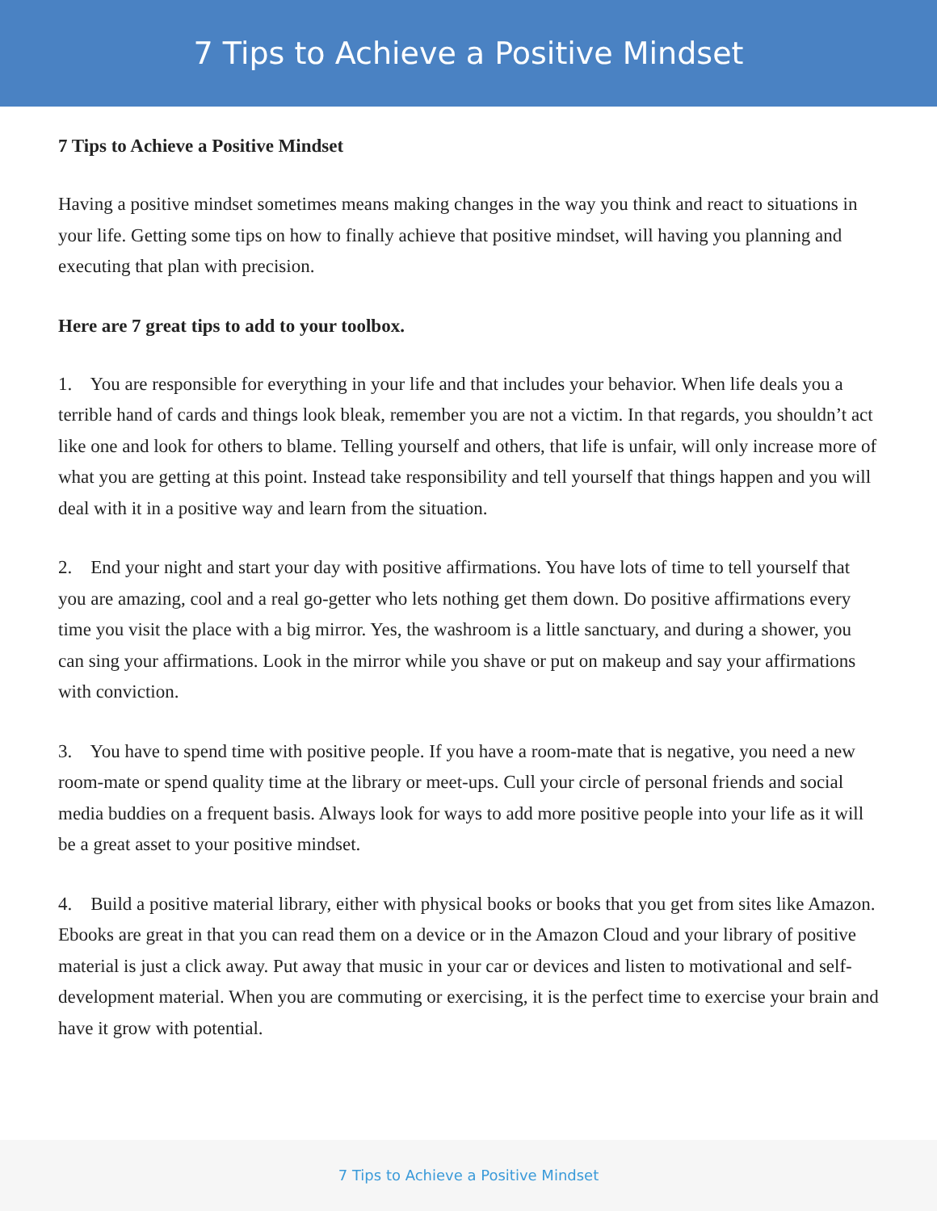7 Tips to Achieve a Positive Mindset
7 Tips to Achieve a Positive Mindset
Having a positive mindset sometimes means making changes in the way you think and react to situations in your life. Getting some tips on how to finally achieve that positive mindset, will having you planning and executing that plan with precision.
Here are 7 great tips to add to your toolbox.
1. You are responsible for everything in your life and that includes your behavior. When life deals you a terrible hand of cards and things look bleak, remember you are not a victim. In that regards, you shouldn’t act like one and look for others to blame. Telling yourself and others, that life is unfair, will only increase more of what you are getting at this point. Instead take responsibility and tell yourself that things happen and you will deal with it in a positive way and learn from the situation.
2. End your night and start your day with positive affirmations. You have lots of time to tell yourself that you are amazing, cool and a real go-getter who lets nothing get them down. Do positive affirmations every time you visit the place with a big mirror. Yes, the washroom is a little sanctuary, and during a shower, you can sing your affirmations. Look in the mirror while you shave or put on makeup and say your affirmations with conviction.
3. You have to spend time with positive people. If you have a room-mate that is negative, you need a new room-mate or spend quality time at the library or meet-ups. Cull your circle of personal friends and social media buddies on a frequent basis. Always look for ways to add more positive people into your life as it will be a great asset to your positive mindset.
4. Build a positive material library, either with physical books or books that you get from sites like Amazon. Ebooks are great in that you can read them on a device or in the Amazon Cloud and your library of positive material is just a click away. Put away that music in your car or devices and listen to motivational and self-development material. When you are commuting or exercising, it is the perfect time to exercise your brain and have it grow with potential.
7 Tips to Achieve a Positive Mindset